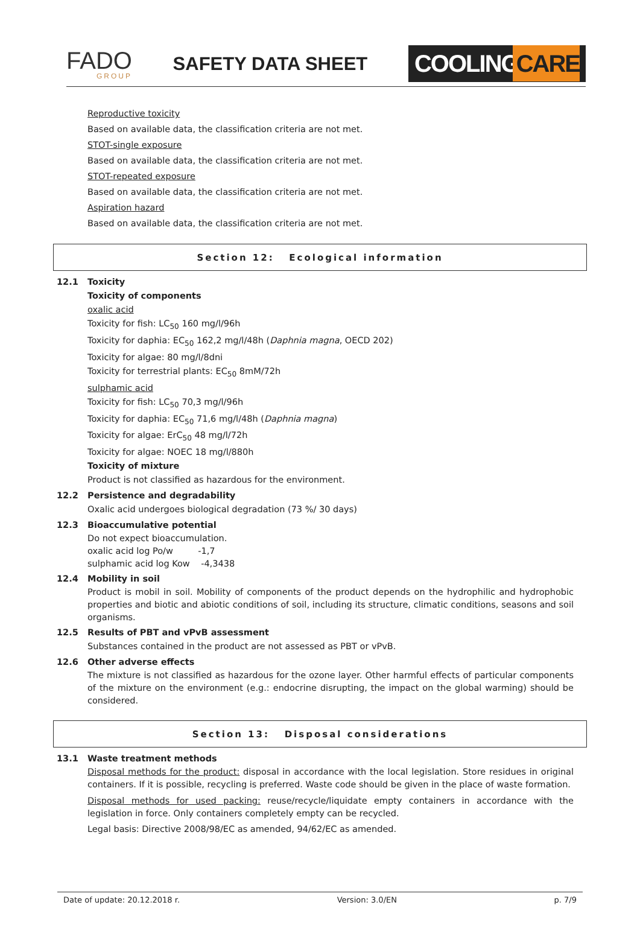FADO
GROUP
SAFETY DATA SHEET
COOLINGCARE
Reproductive toxicity
Based on available data, the classification criteria are not met.
STOT-single exposure
Based on available data, the classification criteria are not met.
STOT-repeated exposure
Based on available data, the classification criteria are not met.
Aspiration hazard
Based on available data, the classification criteria are not met.
Section 12: Ecological information
12.1 Toxicity
Toxicity of components
oxalic acid
Toxicity for fish: LC<sub>50</sub> 160 mg/l/96h
Toxicity for daphia: EC<sub>50</sub> 162,2 mg/l/48h (Daphnia magna, OECD 202)
Toxicity for algae: 80 mg/l/8dni
Toxicity for terrestrial plants: EC<sub>50</sub> 8mM/72h
sulphamic acid
Toxicity for fish: LC<sub>50</sub> 70,3 mg/l/96h
Toxicity for daphia: EC<sub>50</sub> 71,6 mg/l/48h (Daphnia magna)
Toxicity for algae: ErC<sub>50</sub> 48 mg/l/72h
Toxicity for algae: NOEC 18 mg/l/880h
Toxicity of mixture
Product is not classified as hazardous for the environment.
12.2 Persistence and degradability
Oxalic acid undergoes biological degradation (73 %/ 30 days)
12.3 Bioaccumulative potential
Do not expect bioaccumulation.
oxalic acid log Po/w -1,7
sulphamic acid log Kow -4,3438
12.4 Mobility in soil
Product is mobil in soil. Mobility of components of the product depends on the hydrophilic and hydrophobic properties and biotic and abiotic conditions of soil, including its structure, climatic conditions, seasons and soil organisms.
12.5 Results of PBT and vPvB assessment
Substances contained in the product are not assessed as PBT or vPvB.
12.6 Other adverse effects
The mixture is not classified as hazardous for the ozone layer. Other harmful effects of particular components of the mixture on the environment (e.g.: endocrine disrupting, the impact on the global warming) should be considered.
Section 13: Disposal considerations
13.1 Waste treatment methods
Disposal methods for the product: disposal in accordance with the local legislation. Store residues in original containers. If it is possible, recycling is preferred. Waste code should be given in the place of waste formation.
Disposal methods for used packing: reuse/recycle/liquidate empty containers in accordance with the legislation in force. Only containers completely empty can be recycled.
Legal basis: Directive 2008/98/EC as amended, 94/62/EC as amended.
Date of update: 20.12.2018 r. Version: 3.0/EN p. 7/9